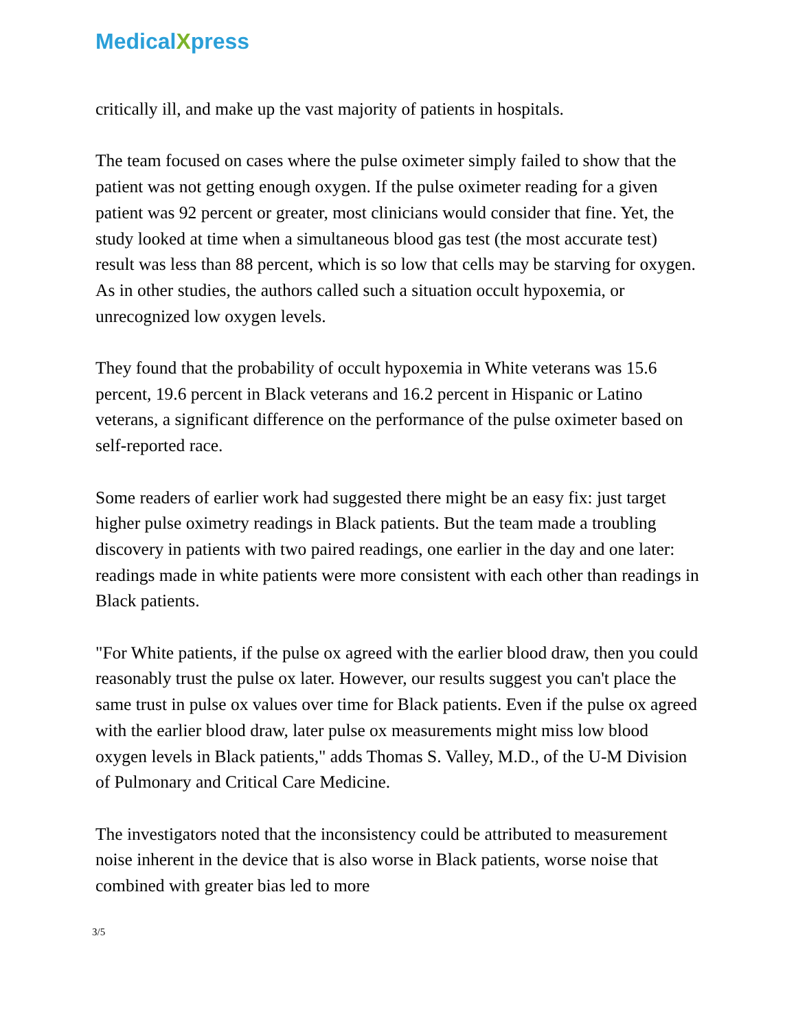MedicalXpress
critically ill, and make up the vast majority of patients in hospitals.
The team focused on cases where the pulse oximeter simply failed to show that the patient was not getting enough oxygen. If the pulse oximeter reading for a given patient was 92 percent or greater, most clinicians would consider that fine. Yet, the study looked at time when a simultaneous blood gas test (the most accurate test) result was less than 88 percent, which is so low that cells may be starving for oxygen. As in other studies, the authors called such a situation occult hypoxemia, or unrecognized low oxygen levels.
They found that the probability of occult hypoxemia in White veterans was 15.6 percent, 19.6 percent in Black veterans and 16.2 percent in Hispanic or Latino veterans, a significant difference on the performance of the pulse oximeter based on self-reported race.
Some readers of earlier work had suggested there might be an easy fix: just target higher pulse oximetry readings in Black patients. But the team made a troubling discovery in patients with two paired readings, one earlier in the day and one later: readings made in white patients were more consistent with each other than readings in Black patients.
"For White patients, if the pulse ox agreed with the earlier blood draw, then you could reasonably trust the pulse ox later. However, our results suggest you can't place the same trust in pulse ox values over time for Black patients. Even if the pulse ox agreed with the earlier blood draw, later pulse ox measurements might miss low blood oxygen levels in Black patients," adds Thomas S. Valley, M.D., of the U-M Division of Pulmonary and Critical Care Medicine.
The investigators noted that the inconsistency could be attributed to measurement noise inherent in the device that is also worse in Black patients, worse noise that combined with greater bias led to more
3/5